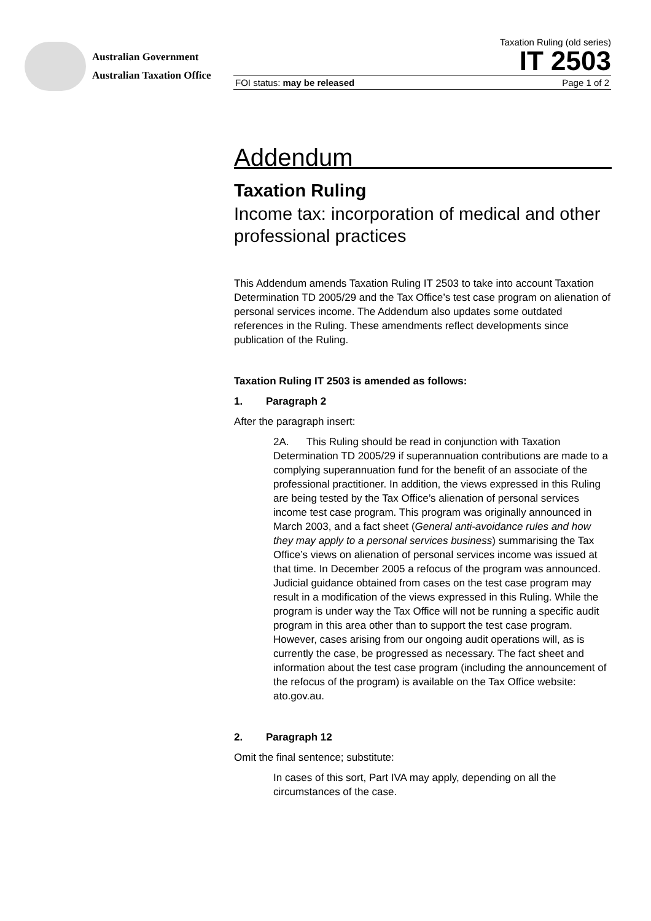Australian Government
Australian Taxation Office
Taxation Ruling (old series)
IT 2503
FOI status: may be released Page 1 of 2
Addendum
Taxation Ruling
Income tax: incorporation of medical and other professional practices
This Addendum amends Taxation Ruling IT 2503 to take into account Taxation Determination TD 2005/29 and the Tax Office’s test case program on alienation of personal services income. The Addendum also updates some outdated references in the Ruling. These amendments reflect developments since publication of the Ruling.
Taxation Ruling IT 2503 is amended as follows:
1. Paragraph 2
After the paragraph insert:
2A. This Ruling should be read in conjunction with Taxation Determination TD 2005/29 if superannuation contributions are made to a complying superannuation fund for the benefit of an associate of the professional practitioner. In addition, the views expressed in this Ruling are being tested by the Tax Office’s alienation of personal services income test case program. This program was originally announced in March 2003, and a fact sheet (General anti-avoidance rules and how they may apply to a personal services business) summarising the Tax Office’s views on alienation of personal services income was issued at that time. In December 2005 a refocus of the program was announced. Judicial guidance obtained from cases on the test case program may result in a modification of the views expressed in this Ruling. While the program is under way the Tax Office will not be running a specific audit program in this area other than to support the test case program. However, cases arising from our ongoing audit operations will, as is currently the case, be progressed as necessary. The fact sheet and information about the test case program (including the announcement of the refocus of the program) is available on the Tax Office website: ato.gov.au.
2. Paragraph 12
Omit the final sentence; substitute:
In cases of this sort, Part IVA may apply, depending on all the circumstances of the case.